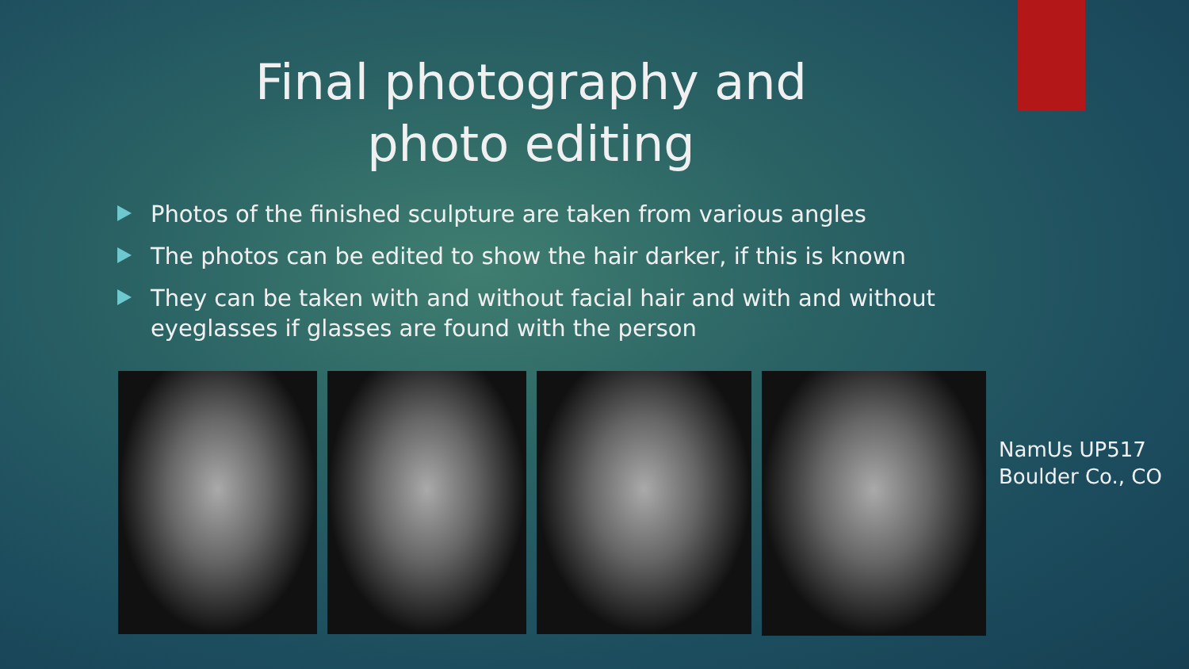Final photography and
photo editing
Photos of the finished sculpture are taken from various angles
The photos can be edited to show the hair darker, if this is known
They can be taken with and without facial hair and with and without eyeglasses if glasses are found with the person
NamUs UP517
Boulder Co., CO